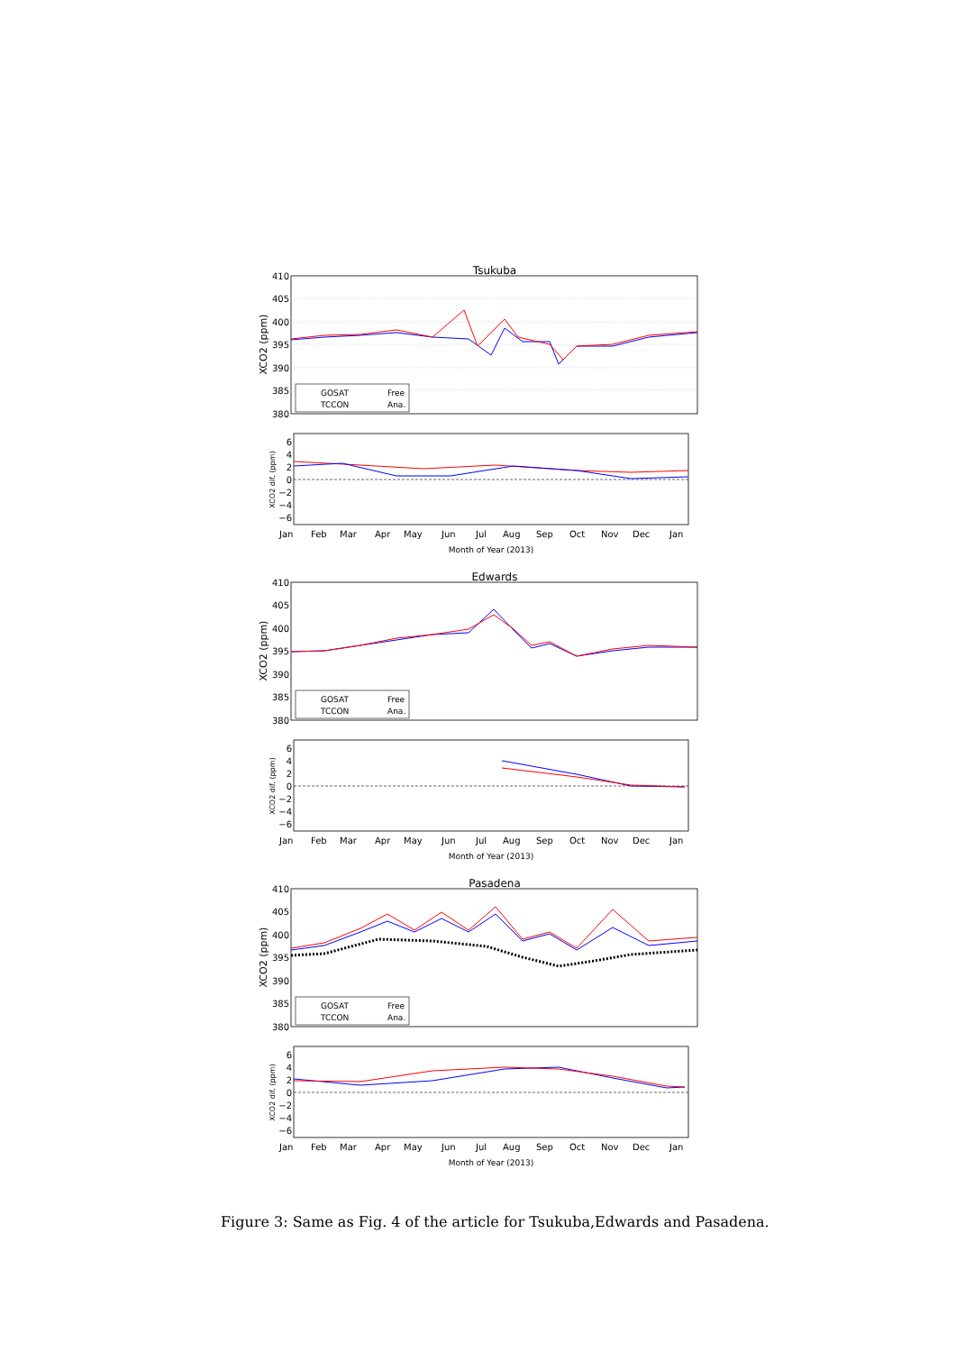Tsukuba
410
405
400
395
390
385
380
XCO2 (ppm)
GOSAT
TCCON
Free
Ana.
6
4
2
0
−2
−4
−6
XCO2 dif. (ppm)
Jan
Feb
Mar
Apr
May
Jun
Jul
Aug
Sep
Oct
Nov
Dec
Jan
Month of Year (2013)
Edwards
410
405
400
395
390
385
380
XCO2 (ppm)
GOSAT
TCCON
Free
Ana.
6
4
2
0
−2
−4
−6
XCO2 dif. (ppm)
Jan
Feb
Mar
Apr
May
Jun
Jul
Aug
Sep
Oct
Nov
Dec
Jan
Month of Year (2013)
Pasadena
410
405
400
395
390
385
380
XCO2 (ppm)
GOSAT
TCCON
Free
Ana.
6
4
2
0
−2
−4
−6
XCO2 dif. (ppm)
Jan
Feb
Mar
Apr
May
Jun
Jul
Aug
Sep
Oct
Nov
Dec
Jan
Month of Year (2013)
Figure 3: Same as Fig. 4 of the article for Tsukuba,Edwards and Pasadena.